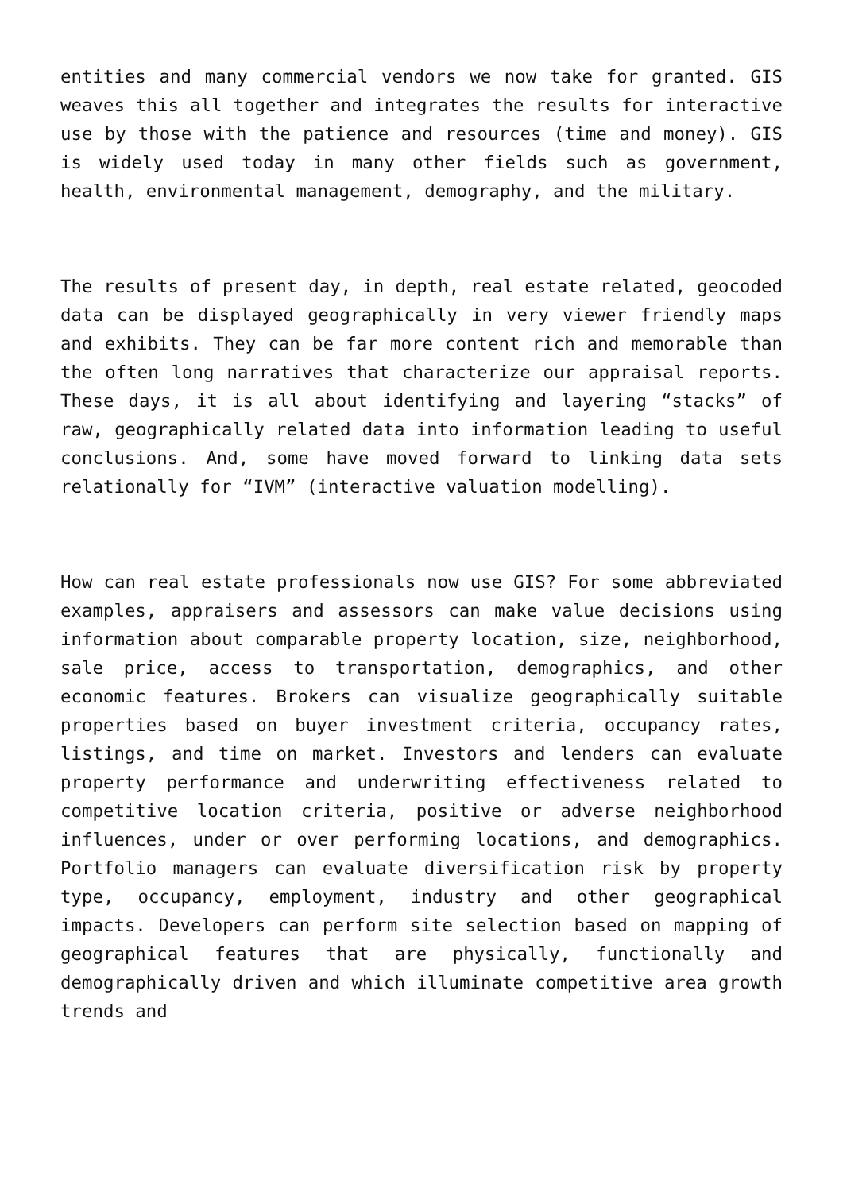entities and many commercial vendors we now take for granted. GIS weaves this all together and integrates the results for interactive use by those with the patience and resources (time and money). GIS is widely used today in many other fields such as government, health, environmental management, demography, and the military.
The results of present day, in depth, real estate related, geocoded data can be displayed geographically in very viewer friendly maps and exhibits. They can be far more content rich and memorable than the often long narratives that characterize our appraisal reports. These days, it is all about identifying and layering “stacks” of raw, geographically related data into information leading to useful conclusions. And, some have moved forward to linking data sets relationally for “IVM” (interactive valuation modelling).
How can real estate professionals now use GIS? For some abbreviated examples, appraisers and assessors can make value decisions using information about comparable property location, size, neighborhood, sale price, access to transportation, demographics, and other economic features. Brokers can visualize geographically suitable properties based on buyer investment criteria, occupancy rates, listings, and time on market. Investors and lenders can evaluate property performance and underwriting effectiveness related to competitive location criteria, positive or adverse neighborhood influences, under or over performing locations, and demographics. Portfolio managers can evaluate diversification risk by property type, occupancy, employment, industry and other geographical impacts. Developers can perform site selection based on mapping of geographical features that are physically, functionally and demographically driven and which illuminate competitive area growth trends and